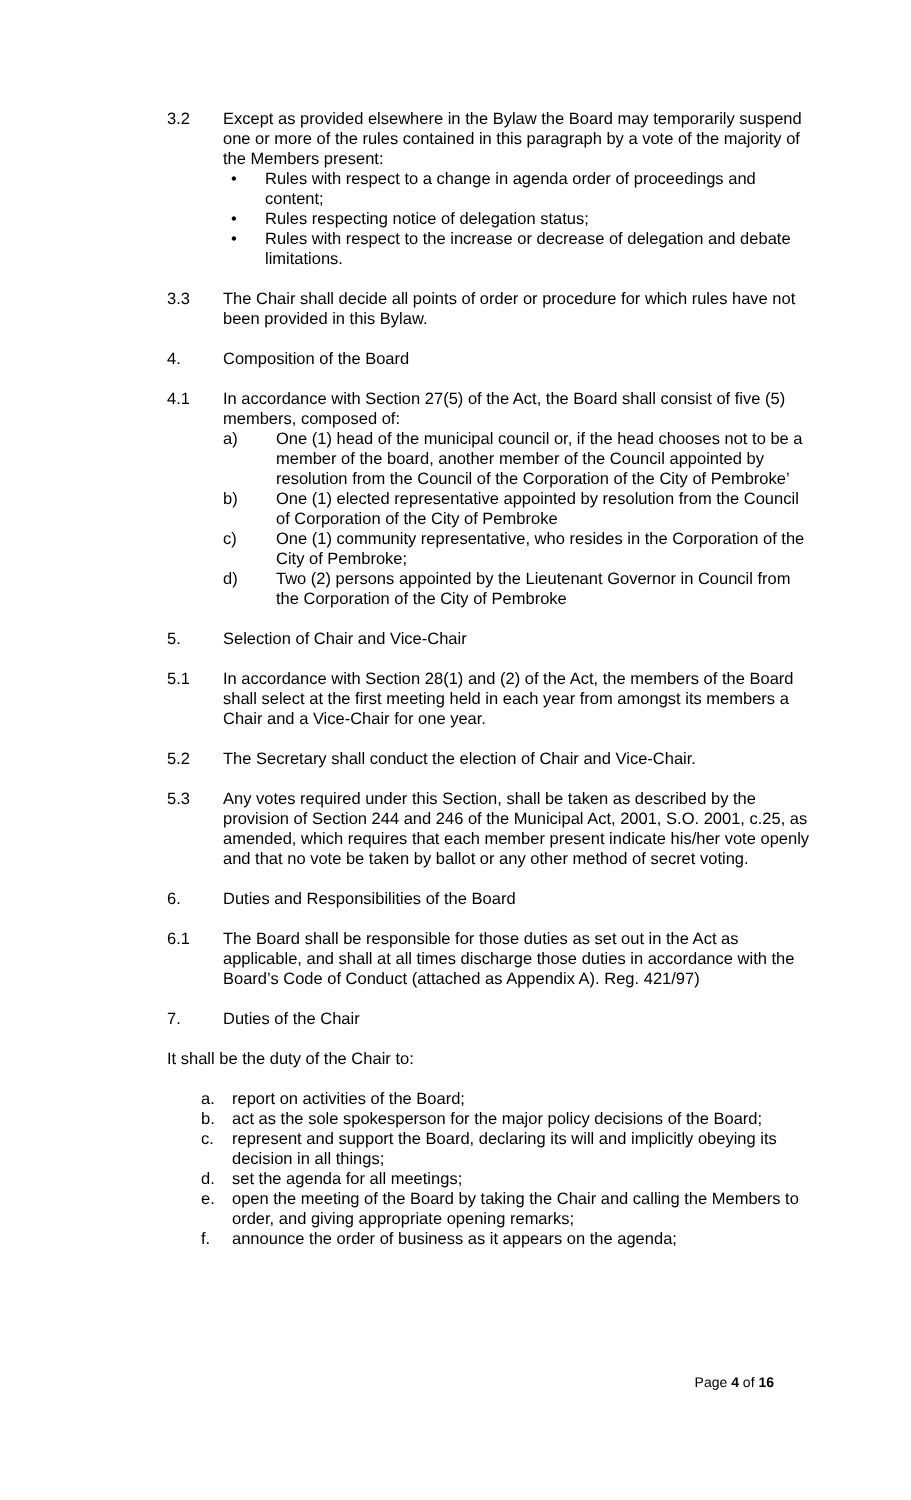3.2 Except as provided elsewhere in the Bylaw the Board may temporarily suspend one or more of the rules contained in this paragraph by a vote of the majority of the Members present:
• Rules with respect to a change in agenda order of proceedings and content;
• Rules respecting notice of delegation status;
• Rules with respect to the increase or decrease of delegation and debate limitations.
3.3 The Chair shall decide all points of order or procedure for which rules have not been provided in this Bylaw.
4. Composition of the Board
4.1 In accordance with Section 27(5) of the Act, the Board shall consist of five (5) members, composed of:
a) One (1) head of the municipal council or, if the head chooses not to be a member of the board, another member of the Council appointed by resolution from the Council of the Corporation of the City of Pembroke’
b) One (1) elected representative appointed by resolution from the Council of Corporation of the City of Pembroke
c) One (1) community representative, who resides in the Corporation of the City of Pembroke;
d) Two (2) persons appointed by the Lieutenant Governor in Council from the Corporation of the City of Pembroke
5. Selection of Chair and Vice-Chair
5.1 In accordance with Section 28(1) and (2) of the Act, the members of the Board shall select at the first meeting held in each year from amongst its members a Chair and a Vice-Chair for one year.
5.2 The Secretary shall conduct the election of Chair and Vice-Chair.
5.3 Any votes required under this Section, shall be taken as described by the provision of Section 244 and 246 of the Municipal Act, 2001, S.O. 2001, c.25, as amended, which requires that each member present indicate his/her vote openly and that no vote be taken by ballot or any other method of secret voting.
6. Duties and Responsibilities of the Board
6.1 The Board shall be responsible for those duties as set out in the Act as applicable, and shall at all times discharge those duties in accordance with the Board’s Code of Conduct (attached as Appendix A). Reg. 421/97)
7. Duties of the Chair
It shall be the duty of the Chair to:
a. report on activities of the Board;
b. act as the sole spokesperson for the major policy decisions of the Board;
c. represent and support the Board, declaring its will and implicitly obeying its decision in all things;
d. set the agenda for all meetings;
e. open the meeting of the Board by taking the Chair and calling the Members to order, and giving appropriate opening remarks;
f. announce the order of business as it appears on the agenda;
Page 4 of 16